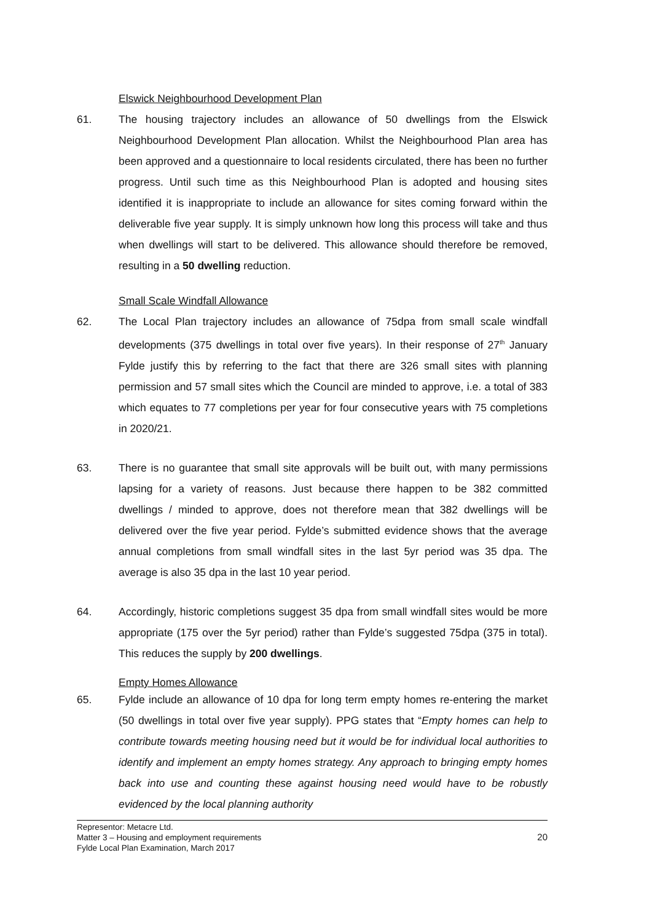Elswick Neighbourhood Development Plan
61. The housing trajectory includes an allowance of 50 dwellings from the Elswick Neighbourhood Development Plan allocation. Whilst the Neighbourhood Plan area has been approved and a questionnaire to local residents circulated, there has been no further progress. Until such time as this Neighbourhood Plan is adopted and housing sites identified it is inappropriate to include an allowance for sites coming forward within the deliverable five year supply. It is simply unknown how long this process will take and thus when dwellings will start to be delivered. This allowance should therefore be removed, resulting in a 50 dwelling reduction.
Small Scale Windfall Allowance
62. The Local Plan trajectory includes an allowance of 75dpa from small scale windfall developments (375 dwellings in total over five years). In their response of 27<sup>th</sup> January Fylde justify this by referring to the fact that there are 326 small sites with planning permission and 57 small sites which the Council are minded to approve, i.e. a total of 383 which equates to 77 completions per year for four consecutive years with 75 completions in 2020/21.
63. There is no guarantee that small site approvals will be built out, with many permissions lapsing for a variety of reasons. Just because there happen to be 382 committed dwellings / minded to approve, does not therefore mean that 382 dwellings will be delivered over the five year period. Fylde’s submitted evidence shows that the average annual completions from small windfall sites in the last 5yr period was 35 dpa. The average is also 35 dpa in the last 10 year period.
64. Accordingly, historic completions suggest 35 dpa from small windfall sites would be more appropriate (175 over the 5yr period) rather than Fylde’s suggested 75dpa (375 in total). This reduces the supply by 200 dwellings.
Empty Homes Allowance
65. Fylde include an allowance of 10 dpa for long term empty homes re-entering the market (50 dwellings in total over five year supply). PPG states that “Empty homes can help to contribute towards meeting housing need but it would be for individual local authorities to identify and implement an empty homes strategy. Any approach to bringing empty homes back into use and counting these against housing need would have to be robustly evidenced by the local planning authority
Representor: Metacre Ltd.
Matter 3 – Housing and employment requirements
Fylde Local Plan Examination, March 2017
20